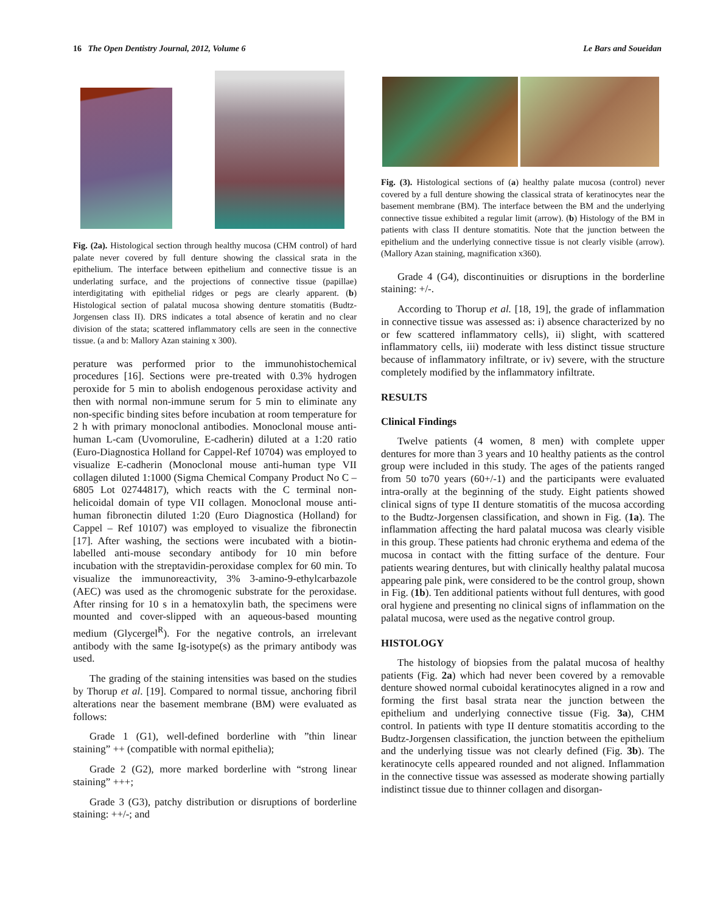16 The Open Dentistry Journal, 2012, Volume 6 Le Bars and Soueidan
Fig. (2a). Histological section through healthy mucosa (CHM control) of hard palate never covered by full denture showing the classical srata in the epithelium. The interface between epithelium and connective tissue is an underlating surface, and the projections of connective tissue (papillae) interdigitating with epithelial ridges or pegs are clearly apparent. (b) Histological section of palatal mucosa showing denture stomatitis (Budtz-Jorgensen class II). DRS indicates a total absence of keratin and no clear division of the stata; scattered inflammatory cells are seen in the connective tissue. (a and b: Mallory Azan staining x 300).
perature was performed prior to the immunohistochemical procedures [16]. Sections were pre-treated with 0.3% hydrogen peroxide for 5 min to abolish endogenous peroxidase activity and then with normal non-immune serum for 5 min to eliminate any non-specific binding sites before incubation at room temperature for 2 h with primary monoclonal antibodies. Monoclonal mouse anti-human L-cam (Uvomoruline, E-cadherin) diluted at a 1:20 ratio (Euro-Diagnostica Holland for Cappel-Ref 10704) was employed to visualize E-cadherin (Monoclonal mouse anti-human type VII collagen diluted 1:1000 (Sigma Chemical Company Product No C – 6805 Lot 02744817), which reacts with the C terminal non-helicoidal domain of type VII collagen. Monoclonal mouse anti-human fibronectin diluted 1:20 (Euro Diagnostica (Holland) for Cappel – Ref 10107) was employed to visualize the fibronectin [17]. After washing, the sections were incubated with a biotin-labelled anti-mouse secondary antibody for 10 min before incubation with the streptavidin-peroxidase complex for 60 min. To visualize the immunoreactivity, 3% 3-amino-9-ethylcarbazole (AEC) was used as the chromogenic substrate for the peroxidase. After rinsing for 10 s in a hematoxylin bath, the specimens were mounted and cover-slipped with an aqueous-based mounting medium (Glycergel<sup>R</sup>). For the negative controls, an irrelevant antibody with the same Ig-isotype(s) as the primary antibody was used.
The grading of the staining intensities was based on the studies by Thorup et al. [19]. Compared to normal tissue, anchoring fibril alterations near the basement membrane (BM) were evaluated as follows:
Grade 1 (G1), well-defined borderline with ”thin linear staining” ++ (compatible with normal epithelia);
Grade 2 (G2), more marked borderline with “strong linear staining” +++;
Grade 3 (G3), patchy distribution or disruptions of borderline staining: ++/-; and
Fig. (3). Histological sections of (a) healthy palate mucosa (control) never covered by a full denture showing the classical strata of keratinocytes near the basement membrane (BM). The interface between the BM and the underlying connective tissue exhibited a regular limit (arrow). (b) Histology of the BM in patients with class II denture stomatitis. Note that the junction between the epithelium and the underlying connective tissue is not clearly visible (arrow). (Mallory Azan staining, magnification x360).
Grade 4 (G4), discontinuities or disruptions in the borderline staining: +/-.
According to Thorup et al. [18, 19], the grade of inflammation in connective tissue was assessed as: i) absence characterized by no or few scattered inflammatory cells), ii) slight, with scattered inflammatory cells, iii) moderate with less distinct tissue structure because of inflammatory infiltrate, or iv) severe, with the structure completely modified by the inflammatory infiltrate.
RESULTS
Clinical Findings
Twelve patients (4 women, 8 men) with complete upper dentures for more than 3 years and 10 healthy patients as the control group were included in this study. The ages of the patients ranged from 50 to70 years (60+/-1) and the participants were evaluated intra-orally at the beginning of the study. Eight patients showed clinical signs of type II denture stomatitis of the mucosa according to the Budtz-Jorgensen classification, and shown in Fig. (1a). The inflammation affecting the hard palatal mucosa was clearly visible in this group. These patients had chronic erythema and edema of the mucosa in contact with the fitting surface of the denture. Four patients wearing dentures, but with clinically healthy palatal mucosa appearing pale pink, were considered to be the control group, shown in Fig. (1b). Ten additional patients without full dentures, with good oral hygiene and presenting no clinical signs of inflammation on the palatal mucosa, were used as the negative control group.
HISTOLOGY
The histology of biopsies from the palatal mucosa of healthy patients (Fig. 2a) which had never been covered by a removable denture showed normal cuboidal keratinocytes aligned in a row and forming the first basal strata near the junction between the epithelium and underlying connective tissue (Fig. 3a), CHM control. In patients with type II denture stomatitis according to the Budtz-Jorgensen classification, the junction between the epithelium and the underlying tissue was not clearly defined (Fig. 3b). The keratinocyte cells appeared rounded and not aligned. Inflammation in the connective tissue was assessed as moderate showing partially indistinct tissue due to thinner collagen and disorgan-